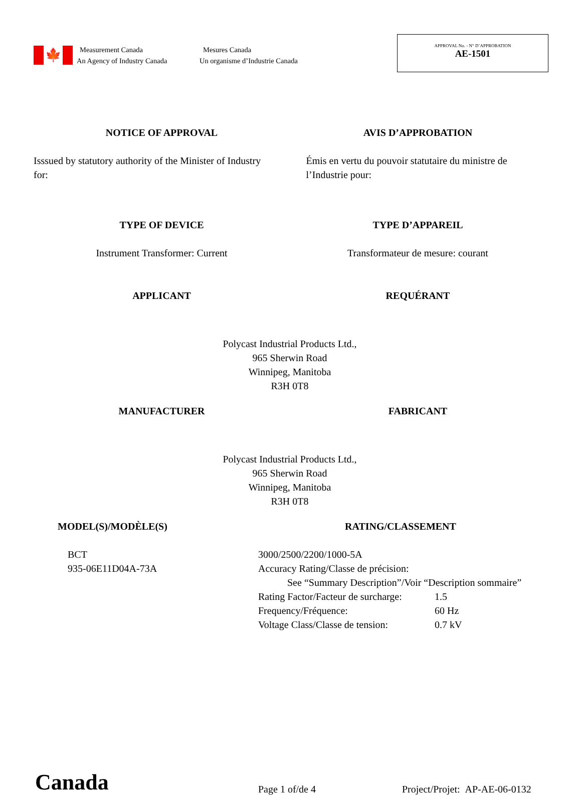🍁
Measurement Canada Mesures Canada
An Agency of Industry Canada Un organisme d’Industrie Canada
APPROVAL No. - N° D’APPROBATION
AE-1501
NOTICE OF APPROVAL AVIS D’APPROBATION
Isssued by statutory authority of the Minister of Industry for:
Émis en vertu du pouvoir statutaire du ministre de l’Industrie pour:
TYPE OF DEVICE TYPE D’APPAREIL
Instrument Transformer: Current
Transformateur de mesure: courant
APPLICANT REQUÉRANT
Polycast Industrial Products Ltd.,
965 Sherwin Road
Winnipeg, Manitoba
R3H 0T8
MANUFACTURER FABRICANT
Polycast Industrial Products Ltd.,
965 Sherwin Road
Winnipeg, Manitoba
R3H 0T8
MODEL(S)/MODÈLE(S) RATING/CLASSEMENT
BCT
935-06E11D04A-73A
3000/2500/2200/1000-5A
Accuracy Rating/Classe de précision:
See “Summary Description”/Voir “Description sommaire”
| Rating Factor/Facteur de surcharge: | 1.5 |
| Frequency/Fréquence: | 60 Hz |
| Voltage Class/Classe de tension: | 0.7 kV |
Canada
Page 1 of/de 4
Project/Projet: AP-AE-06-0132